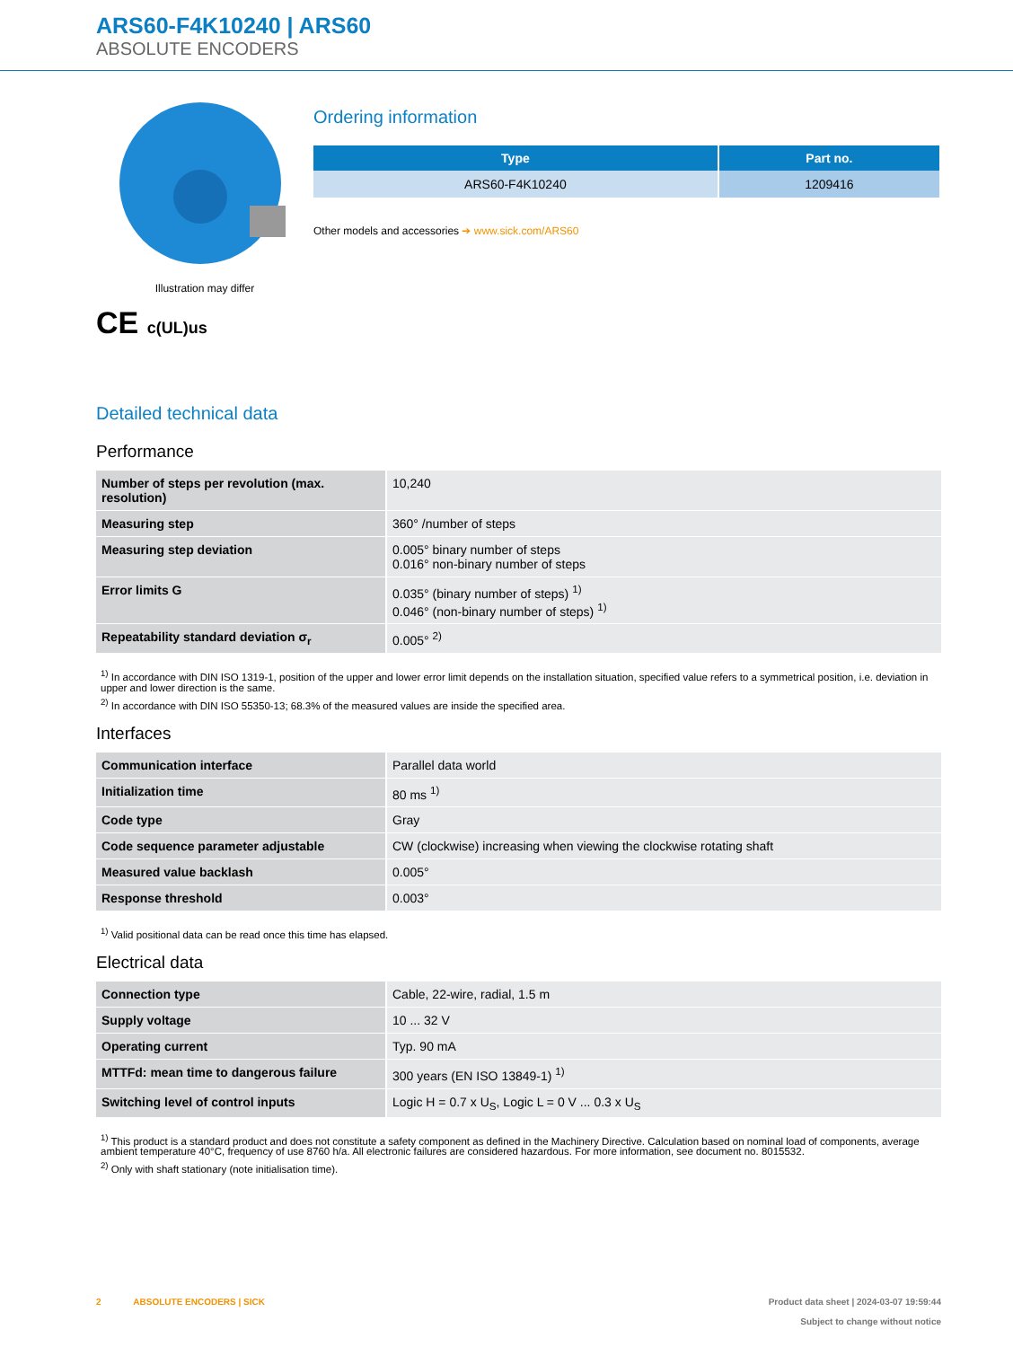ARS60-F4K10240 | ARS60
ABSOLUTE ENCODERS
Illustration may differ
CE c(UL)us
Ordering information
| Type | Part no. |
| --- | --- |
| ARS60-F4K10240 | 1209416 |
Other models and accessories ➔ www.sick.com/ARS60
Detailed technical data
Performance
| Number of steps per revolution (max. resolution) | 10,240 |
| Measuring step | 360° /number of steps |
| Measuring step deviation | 0.005° binary number of steps 0.016° non-binary number of steps |
| Error limits G | 0.035° (binary number of steps) <sup>1)</sup> 0.046° (non-binary number of steps) <sup>1)</sup> |
| Repeatability standard deviation σ<sub>r</sub> | 0.005° <sup>2)</sup> |
<sup>1)</sup> In accordance with DIN ISO 1319-1, position of the upper and lower error limit depends on the installation situation, specified value refers to a symmetrical position, i.e. deviation in upper and lower direction is the same.
<sup>2)</sup> In accordance with DIN ISO 55350-13; 68.3% of the measured values are inside the specified area.
Interfaces
| Communication interface | Parallel data world |
| Initialization time | 80 ms <sup>1)</sup> |
| Code type | Gray |
| Code sequence parameter adjustable | CW (clockwise) increasing when viewing the clockwise rotating shaft |
| Measured value backlash | 0.005° |
| Response threshold | 0.003° |
<sup>1)</sup> Valid positional data can be read once this time has elapsed.
Electrical data
| Connection type | Cable, 22-wire, radial, 1.5 m |
| Supply voltage | 10 ... 32 V |
| Operating current | Typ. 90 mA |
| MTTFd: mean time to dangerous failure | 300 years (EN ISO 13849-1) <sup>1)</sup> |
| Switching level of control inputs | Logic H = 0.7 x U<sub>S</sub>, Logic L = 0 V ... 0.3 x U<sub>S</sub> |
<sup>1)</sup> This product is a standard product and does not constitute a safety component as defined in the Machinery Directive. Calculation based on nominal load of components, average ambient temperature 40°C, frequency of use 8760 h/a. All electronic failures are considered hazardous. For more information, see document no. 8015532.
<sup>2)</sup> Only with shaft stationary (note initialisation time).
2 ABSOLUTE ENCODERS | SICK Product data sheet | 2024-03-07 19:59:44
Subject to change without notice